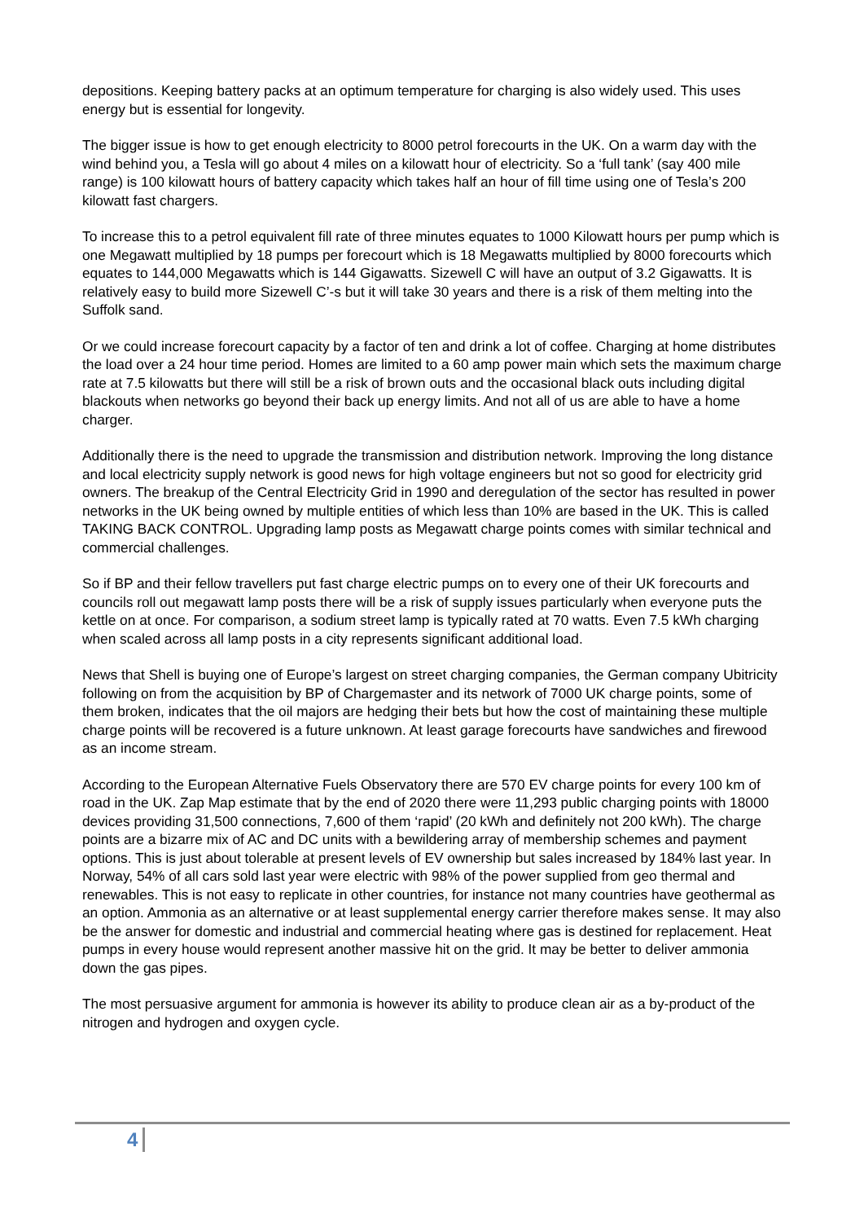depositions. Keeping battery packs at an optimum temperature for charging is also widely used. This uses energy but is essential for longevity.
The bigger issue is how to get enough electricity to 8000 petrol forecourts in the UK. On a warm day with the wind behind you, a Tesla will go about 4 miles on a kilowatt hour of electricity. So a ‘full tank’ (say 400 mile range) is 100 kilowatt hours of battery capacity which takes half an hour of fill time using one of Tesla’s 200 kilowatt fast chargers.
To increase this to a petrol equivalent fill rate of three minutes equates to 1000 Kilowatt hours per pump which is one Megawatt multiplied by 18 pumps per forecourt which is 18 Megawatts multiplied by 8000 forecourts which equates to 144,000 Megawatts which is 144 Gigawatts. Sizewell C will have an output of 3.2 Gigawatts. It is relatively easy to build more Sizewell C’-s but it will take 30 years and there is a risk of them melting into the Suffolk sand.
Or we could increase forecourt capacity by a factor of ten and drink a lot of coffee. Charging at home distributes the load over a 24 hour time period. Homes are limited to a 60 amp power main which sets the maximum charge rate at 7.5 kilowatts but there will still be a risk of brown outs and the occasional black outs including digital blackouts when networks go beyond their back up energy limits. And not all of us are able to have a home charger.
Additionally there is the need to upgrade the transmission and distribution network. Improving the long distance and local electricity supply network is good news for high voltage engineers but not so good for electricity grid owners. The breakup of the Central Electricity Grid in 1990 and deregulation of the sector has resulted in power networks in the UK being owned by multiple entities of which less than 10% are based in the UK. This is called TAKING BACK CONTROL. Upgrading lamp posts as Megawatt charge points comes with similar technical and commercial challenges.
So if BP and their fellow travellers put fast charge electric pumps on to every one of their UK forecourts and councils roll out megawatt lamp posts there will be a risk of supply issues particularly when everyone puts the kettle on at once. For comparison, a sodium street lamp is typically rated at 70 watts. Even 7.5 kWh charging when scaled across all lamp posts in a city represents significant additional load.
News that Shell is buying one of Europe’s largest on street charging companies, the German company Ubitricity following on from the acquisition by BP of Chargemaster and its network of 7000 UK charge points, some of them broken, indicates that the oil majors are hedging their bets but how the cost of maintaining these multiple charge points will be recovered is a future unknown. At least garage forecourts have sandwiches and firewood as an income stream.
According to the European Alternative Fuels Observatory there are 570 EV charge points for every 100 km of road in the UK. Zap Map estimate that by the end of 2020 there were 11,293 public charging points with 18000 devices providing 31,500 connections, 7,600 of them ‘rapid’ (20 kWh and definitely not 200 kWh). The charge points are a bizarre mix of AC and DC units with a bewildering array of membership schemes and payment options. This is just about tolerable at present levels of EV ownership but sales increased by 184% last year. In Norway, 54% of all cars sold last year were electric with 98% of the power supplied from geo thermal and renewables. This is not easy to replicate in other countries, for instance not many countries have geothermal as an option. Ammonia as an alternative or at least supplemental energy carrier therefore makes sense. It may also be the answer for domestic and industrial and commercial heating where gas is destined for replacement. Heat pumps in every house would represent another massive hit on the grid. It may be better to deliver ammonia down the gas pipes.
The most persuasive argument for ammonia is however its ability to produce clean air as a by-product of the nitrogen and hydrogen and oxygen cycle.
4